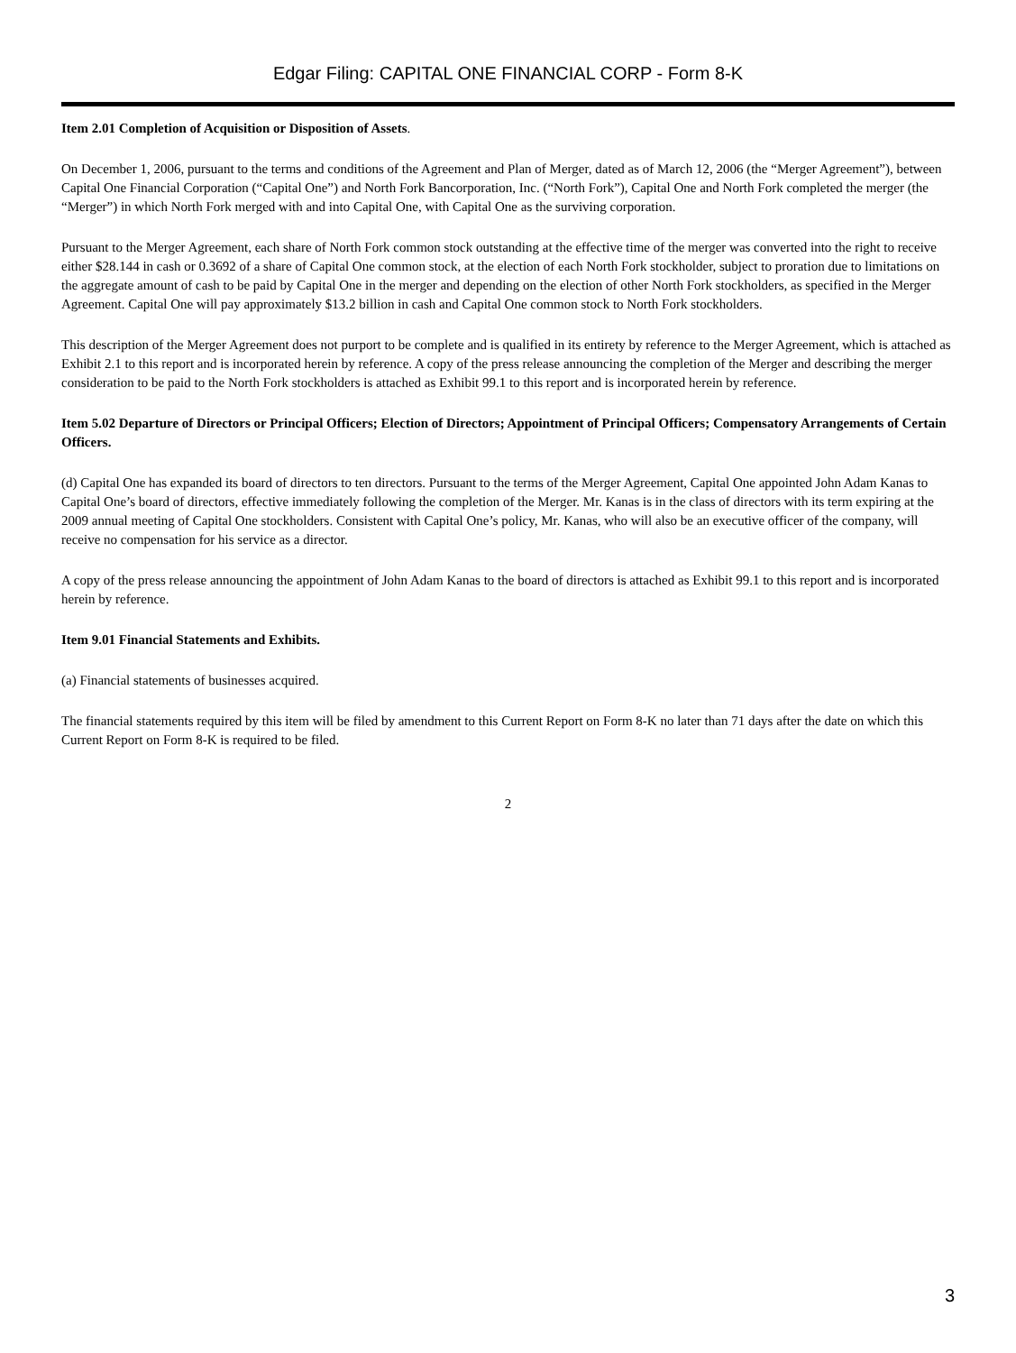Edgar Filing: CAPITAL ONE FINANCIAL CORP - Form 8-K
Item 2.01 Completion of Acquisition or Disposition of Assets.
On December 1, 2006, pursuant to the terms and conditions of the Agreement and Plan of Merger, dated as of March 12, 2006 (the “Merger Agreement”), between Capital One Financial Corporation (“Capital One”) and North Fork Bancorporation, Inc. (“North Fork”), Capital One and North Fork completed the merger (the “Merger”) in which North Fork merged with and into Capital One, with Capital One as the surviving corporation.
Pursuant to the Merger Agreement, each share of North Fork common stock outstanding at the effective time of the merger was converted into the right to receive either $28.144 in cash or 0.3692 of a share of Capital One common stock, at the election of each North Fork stockholder, subject to proration due to limitations on the aggregate amount of cash to be paid by Capital One in the merger and depending on the election of other North Fork stockholders, as specified in the Merger Agreement. Capital One will pay approximately $13.2 billion in cash and Capital One common stock to North Fork stockholders.
This description of the Merger Agreement does not purport to be complete and is qualified in its entirety by reference to the Merger Agreement, which is attached as Exhibit 2.1 to this report and is incorporated herein by reference. A copy of the press release announcing the completion of the Merger and describing the merger consideration to be paid to the North Fork stockholders is attached as Exhibit 99.1 to this report and is incorporated herein by reference.
Item 5.02 Departure of Directors or Principal Officers; Election of Directors; Appointment of Principal Officers; Compensatory Arrangements of Certain Officers.
(d) Capital One has expanded its board of directors to ten directors. Pursuant to the terms of the Merger Agreement, Capital One appointed John Adam Kanas to Capital One’s board of directors, effective immediately following the completion of the Merger. Mr. Kanas is in the class of directors with its term expiring at the 2009 annual meeting of Capital One stockholders. Consistent with Capital One’s policy, Mr. Kanas, who will also be an executive officer of the company, will receive no compensation for his service as a director.
A copy of the press release announcing the appointment of John Adam Kanas to the board of directors is attached as Exhibit 99.1 to this report and is incorporated herein by reference.
Item 9.01 Financial Statements and Exhibits.
(a) Financial statements of businesses acquired.
The financial statements required by this item will be filed by amendment to this Current Report on Form 8-K no later than 71 days after the date on which this Current Report on Form 8-K is required to be filed.
2
3